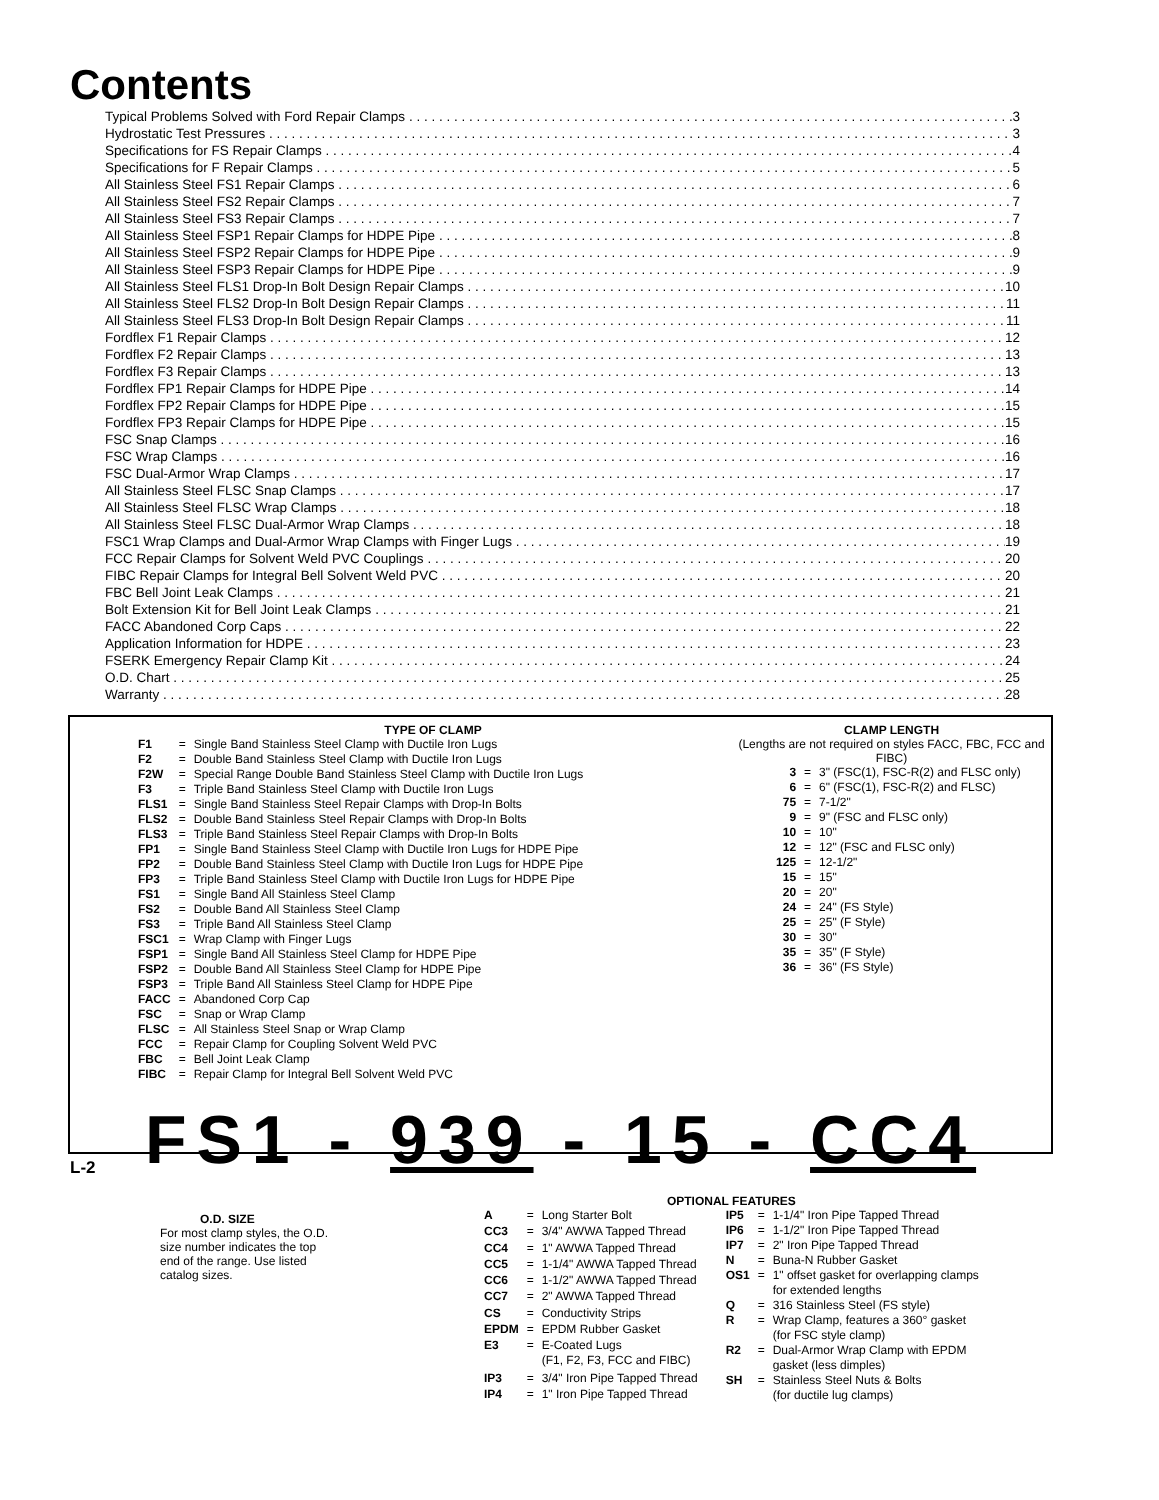Contents
Typical Problems Solved with Ford Repair Clamps 3
Hydrostatic Test Pressures 3
Specifications for FS Repair Clamps 4
Specifications for F Repair Clamps 5
All Stainless Steel FS1 Repair Clamps 6
All Stainless Steel FS2 Repair Clamps 7
All Stainless Steel FS3 Repair Clamps 7
All Stainless Steel FSP1 Repair Clamps for HDPE Pipe 8
All Stainless Steel FSP2 Repair Clamps for HDPE Pipe 9
All Stainless Steel FSP3 Repair Clamps for HDPE Pipe 9
All Stainless Steel FLS1 Drop-In Bolt Design Repair Clamps 10
All Stainless Steel FLS2 Drop-In Bolt Design Repair Clamps 11
All Stainless Steel FLS3 Drop-In Bolt Design Repair Clamps 11
Fordflex F1 Repair Clamps 12
Fordflex F2 Repair Clamps 13
Fordflex F3 Repair Clamps 13
Fordflex FP1 Repair Clamps for HDPE Pipe 14
Fordflex FP2 Repair Clamps for HDPE Pipe 15
Fordflex FP3 Repair Clamps for HDPE Pipe 15
FSC Snap Clamps 16
FSC Wrap Clamps 16
FSC Dual-Armor Wrap Clamps 17
All Stainless Steel FLSC Snap Clamps 17
All Stainless Steel FLSC Wrap Clamps 18
All Stainless Steel FLSC Dual-Armor Wrap Clamps 18
FSC1 Wrap Clamps and Dual-Armor Wrap Clamps with Finger Lugs 19
FCC Repair Clamps for Solvent Weld PVC Couplings 20
FIBC Repair Clamps for Integral Bell Solvent Weld PVC 20
FBC Bell Joint Leak Clamps 21
Bolt Extension Kit for Bell Joint Leak Clamps 21
FACC Abandoned Corp Caps 22
Application Information for HDPE 23
FSERK Emergency Repair Clamp Kit 24
O.D. Chart 25
Warranty 28
TYPE OF CLAMP
| F1 | = | Single Band Stainless Steel Clamp with Ductile Iron Lugs |
| F2 | = | Double Band Stainless Steel Clamp with Ductile Iron Lugs |
| F2W | = | Special Range Double Band Stainless Steel Clamp with Ductile Iron Lugs |
| F3 | = | Triple Band Stainless Steel Clamp with Ductile Iron Lugs |
| FLS1 | = | Single Band Stainless Steel Repair Clamps with Drop-In Bolts |
| FLS2 | = | Double Band Stainless Steel Repair Clamps with Drop-In Bolts |
| FLS3 | = | Triple Band Stainless Steel Repair Clamps with Drop-In Bolts |
| FP1 | = | Single Band Stainless Steel Clamp with Ductile Iron Lugs for HDPE Pipe |
| FP2 | = | Double Band Stainless Steel Clamp with Ductile Iron Lugs for HDPE Pipe |
| FP3 | = | Triple Band Stainless Steel Clamp with Ductile Iron Lugs for HDPE Pipe |
| FS1 | = | Single Band All Stainless Steel Clamp |
| FS2 | = | Double Band All Stainless Steel Clamp |
| FS3 | = | Triple Band All Stainless Steel Clamp |
| FSC1 | = | Wrap Clamp with Finger Lugs |
| FSP1 | = | Single Band All Stainless Steel Clamp for HDPE Pipe |
| FSP2 | = | Double Band All Stainless Steel Clamp for HDPE Pipe |
| FSP3 | = | Triple Band All Stainless Steel Clamp for HDPE Pipe |
| FACC | = | Abandoned Corp Cap |
| FSC | = | Snap or Wrap Clamp |
| FLSC | = | All Stainless Steel Snap or Wrap Clamp |
| FCC | = | Repair Clamp for Coupling Solvent Weld PVC |
| FBC | = | Bell Joint Leak Clamp |
| FIBC | = | Repair Clamp for Integral Bell Solvent Weld PVC |
CLAMP LENGTH
(Lengths are not required on styles FACC, FBC, FCC and FIBC)
| 3 | = | 3" (FSC(1), FSC-R(2) and FLSC only) |
| 6 | = | 6" (FSC(1), FSC-R(2) and FLSC) |
| 75 | = | 7-1/2" |
| 9 | = | 9" (FSC and FLSC only) |
| 10 | = | 10" |
| 12 | = | 12" (FSC and FLSC only) |
| 125 | = | 12-1/2" |
| 15 | = | 15" |
| 20 | = | 20" |
| 24 | = | 24" (FS Style) |
| 25 | = | 25" (F Style) |
| 30 | = | 30" |
| 35 | = | 35" (F Style) |
| 36 | = | 36" (FS Style) |
FS1 - 939 - 15 - CC4
O.D. SIZE
For most clamp styles, the O.D. size number indicates the top end of the range. Use listed catalog sizes.
OPTIONAL FEATURES
| A | = | Long Starter Bolt |
| CC3 | = | 3/4" AWWA Tapped Thread |
| CC4 | = | 1" AWWA Tapped Thread |
| CC5 | = | 1-1/4" AWWA Tapped Thread |
| CC6 | = | 1-1/2" AWWA Tapped Thread |
| CC7 | = | 2" AWWA Tapped Thread |
| CS | = | Conductivity Strips |
| EPDM | = | EPDM Rubber Gasket |
| E3 | = | E-Coated Lugs (F1, F2, F3, FCC and FIBC) |
| IP3 | = | 3/4" Iron Pipe Tapped Thread |
| IP4 | = | 1" Iron Pipe Tapped Thread |
| IP5 | = | 1-1/4" Iron Pipe Tapped Thread |
| IP6 | = | 1-1/2" Iron Pipe Tapped Thread |
| IP7 | = | 2" Iron Pipe Tapped Thread |
| N | = | Buna-N Rubber Gasket |
| OS1 | = | 1" offset gasket for overlapping clamps for extended lengths |
| Q | = | 316 Stainless Steel (FS style) |
| R | = | Wrap Clamp, features a 360° gasket (for FSC style clamp) |
| R2 | = | Dual-Armor Wrap Clamp with EPDM gasket (less dimples) |
| SH | = | Stainless Steel Nuts & Bolts (for ductile lug clamps) |
L-2